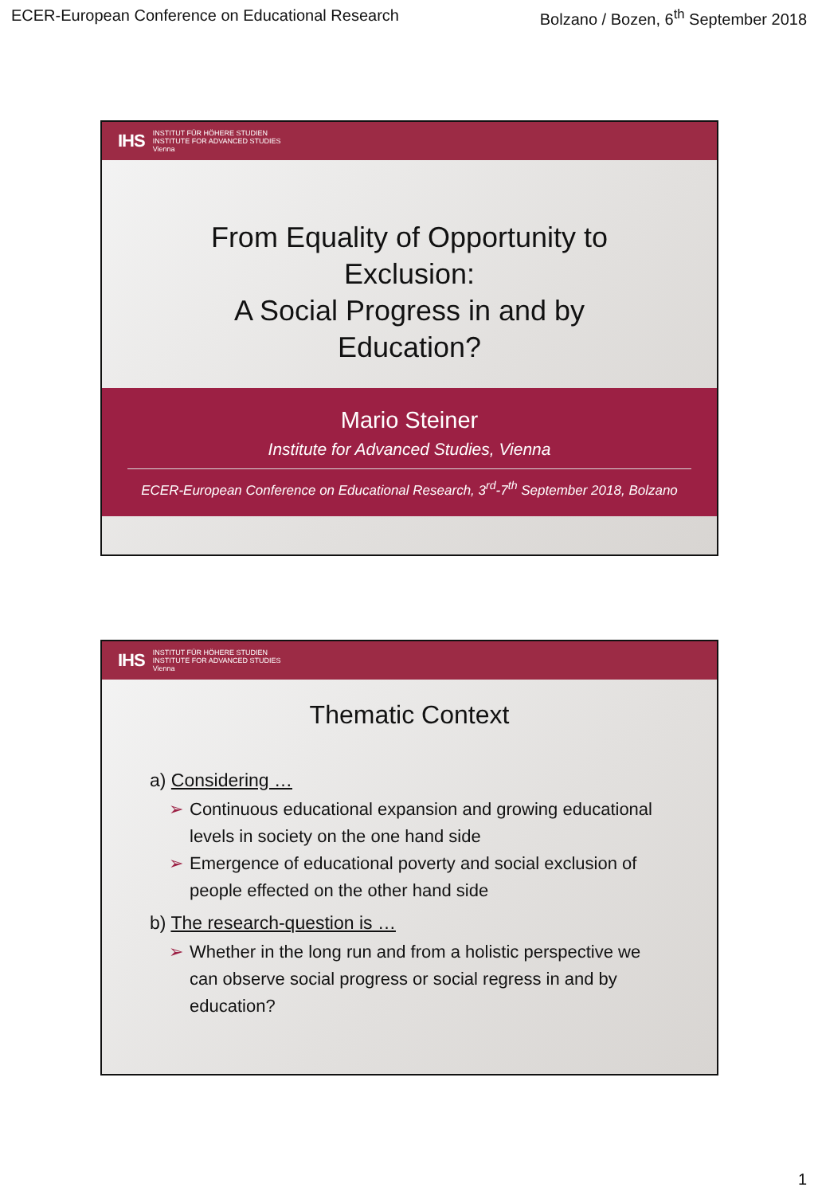ECER-European Conference on Educational Research Bolzano / Bozen, 6<sup>th</sup> September 2018
IHS
INSTITUT FÜR HÖHERE STUDIEN
INSTITUTE FOR ADVANCED STUDIES
Vienna
From Equality of Opportunity to
Exclusion:
A Social Progress in and by
Education?
Mario Steiner
Institute for Advanced Studies, Vienna
ECER-European Conference on Educational Research, 3<sup>rd</sup>-7<sup>th</sup> September 2018, Bolzano
IHS
INSTITUT FÜR HÖHERE STUDIEN
INSTITUTE FOR ADVANCED STUDIES
Vienna
Thematic Context
a) Considering …
➢ Continuous educational expansion and growing educational levels in society on the one hand side
➢ Emergence of educational poverty and social exclusion of people effected on the other hand side
b) The research-question is …
➢ Whether in the long run and from a holistic perspective we can observe social progress or social regress in and by education?
1